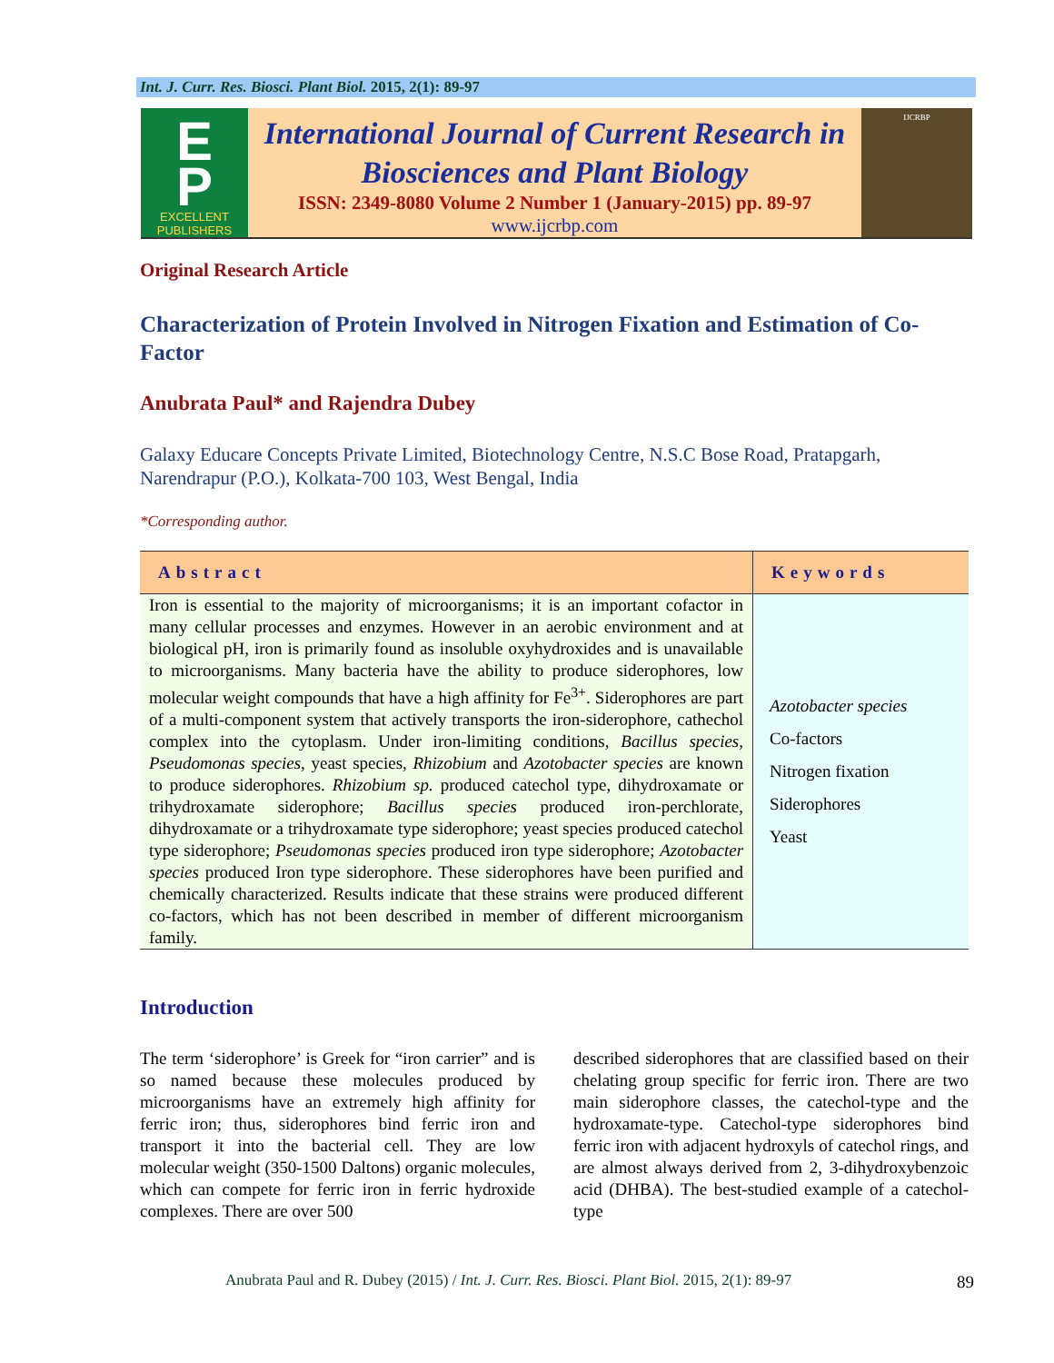Int. J. Curr. Res. Biosci. Plant Biol. 2015, 2(1): 89-97
E
P
EXCELLENT
PUBLISHERS
International Journal of Current Research in
Biosciences and Plant Biology
ISSN: 2349-8080 Volume 2 Number 1 (January-2015) pp. 89-97
www.ijcrbp.com
IJCRBP
Original Research Article
Characterization of Protein Involved in Nitrogen Fixation and Estimation of Co-Factor
Anubrata Paul* and Rajendra Dubey
Galaxy Educare Concepts Private Limited, Biotechnology Centre, N.S.C Bose Road, Pratapgarh, Narendrapur (P.O.), Kolkata-700 103, West Bengal, India
*Corresponding author.
| Abstract | Keywords |
| --- | --- |
| Iron is essential to the majority of microorganisms; it is an important cofactor in many cellular processes and enzymes. However in an aerobic environment and at biological pH, iron is primarily found as insoluble oxyhydroxides and is unavailable to microorganisms. Many bacteria have the ability to produce siderophores, low molecular weight compounds that have a high affinity for Fe<sup>3+</sup>. Siderophores are part of a multi-component system that actively transports the iron-siderophore, cathechol complex into the cytoplasm. Under iron-limiting conditions, Bacillus species , Pseudomonas species , yeast species, Rhizobium and Azotobacter species are known to produce siderophores. Rhizobium sp. produced catechol type, dihydroxamate or trihydroxamate siderophore; Bacillus species produced iron-perchlorate, dihydroxamate or a trihydroxamate type siderophore; yeast species produced catechol type siderophore; Pseudomonas species produced iron type siderophore; Azotobacter species produced Iron type siderophore. These siderophores have been purified and chemically characterized. Results indicate that these strains were produced different co-factors, which has not been described in member of different microorganism family. | Azotobacter species Co-factors Nitrogen fixation Siderophores Yeast |
Introduction
The term ‘siderophore’ is Greek for “iron carrier” and is so named because these molecules produced by microorganisms have an extremely high affinity for ferric iron; thus, siderophores bind ferric iron and transport it into the bacterial cell. They are low molecular weight (350-1500 Daltons) organic molecules, which can compete for ferric iron in ferric hydroxide complexes. There are over 500
described siderophores that are classified based on their chelating group specific for ferric iron. There are two main siderophore classes, the catechol-type and the hydroxamate-type. Catechol-type siderophores bind ferric iron with adjacent hydroxyls of catechol rings, and are almost always derived from 2, 3-dihydroxybenzoic acid (DHBA). The best-studied example of a catechol-type
Anubrata Paul and R. Dubey (2015) / Int. J. Curr. Res. Biosci. Plant Biol. 2015, 2(1): 89-97
89